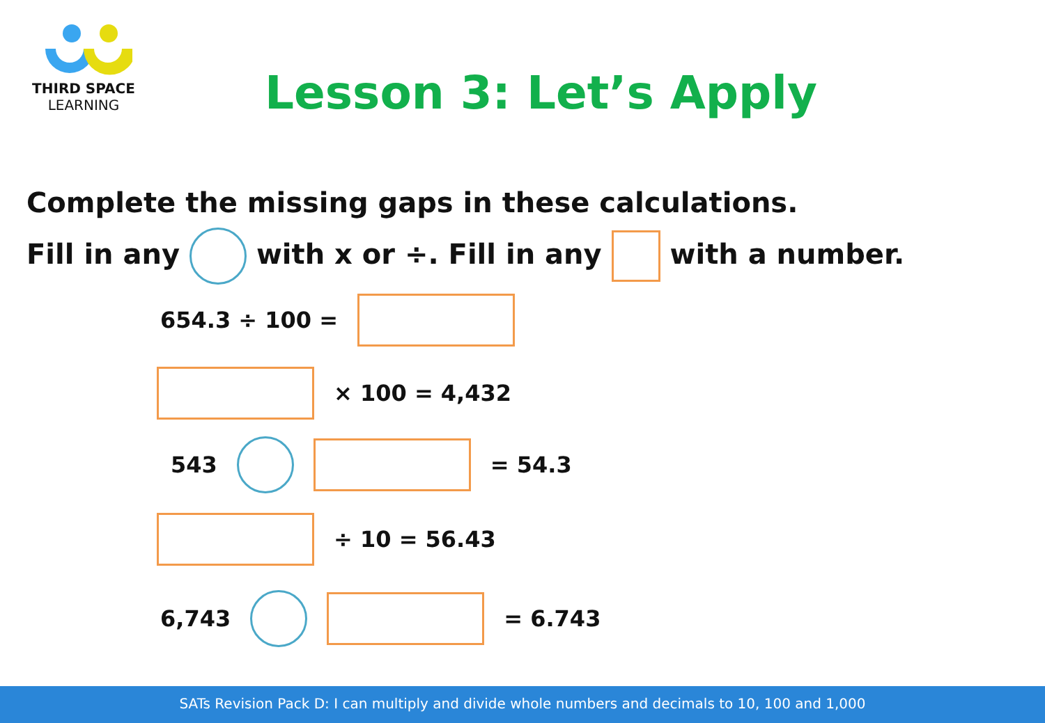THIRD SPACE
LEARNING
Lesson 3: Let’s Apply
Complete the missing gaps in these calculations.
Fill in any with x or ÷. Fill in any with a number.
654.3 ÷ 100 =
× 100 = 4,432
543 = 54.3
÷ 10 = 56.43
6,743 = 6.743
SATs Revision Pack D: I can multiply and divide whole numbers and decimals to 10, 100 and 1,000